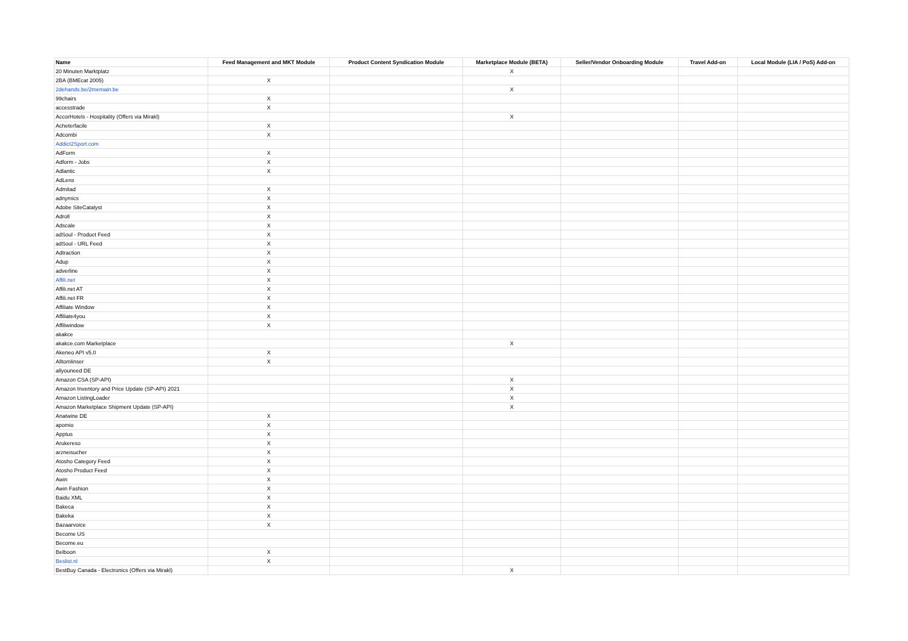| Name | Feed Management and MKT Module | Product Content Syndication Module | Marketplace Module (BETA) | Seller/Vendor Onboarding Module | Travel Add-on | Local Module (LIA / PoS) Add-on |
| --- | --- | --- | --- | --- | --- | --- |
| 20 Minuten Marktplatz | | | X | | | |
| 2BA (BMEcat 2005) | X | | | | | |
| 2dehands.be/2memain.be | | | X | | | |
| 99chairs | X | | | | | |
| accesstrade | X | | | | | |
| AccorHotels - Hospitality (Offers via Mirakl) | | | X | | | |
| Acheterfacile | X | | | | | |
| Adcombi | X | | | | | |
| Addict2Sport.com | | | | | | |
| AdForm | X | | | | | |
| Adform - Jobs | X | | | | | |
| Adlantic | X | | | | | |
| AdLens | | | | | | |
| Admitad | X | | | | | |
| adnymics | X | | | | | |
| Adobe SiteCatalyst | X | | | | | |
| Adroll | X | | | | | |
| Adscale | X | | | | | |
| adSoul - Product Feed | X | | | | | |
| adSoul - URL Feed | X | | | | | |
| Adtraction | X | | | | | |
| Adup | X | | | | | |
| adverline | X | | | | | |
| Affili.net | X | | | | | |
| Affili.net AT | X | | | | | |
| Affili.net FR | X | | | | | |
| Affiliate Window | X | | | | | |
| Affiliate4you | X | | | | | |
| Affiliwindow | X | | | | | |
| akakce | | | | | | |
| akakce.com Marketplace | | | X | | | |
| Akeneo API v5.0 | X | | | | | |
| Alltomlinser | X | | | | | |
| allyouneed DE | | | | | | |
| Amazon CSA (SP-API) | | | X | | | |
| Amazon Inventory and Price Update (SP-API) 2021 | | | X | | | |
| Amazon ListingLoader | | | X | | | |
| Amazon Marketplace Shipment Update (SP-API) | | | X | | | |
| Anatwine DE | X | | | | | |
| apomio | X | | | | | |
| Apptus | X | | | | | |
| Arukereso | X | | | | | |
| arzneisucher | X | | | | | |
| Atosho Category Feed | X | | | | | |
| Atosho Product Feed | X | | | | | |
| Awin | X | | | | | |
| Awin Fashion | X | | | | | |
| Baidu XML | X | | | | | |
| Bakeca | X | | | | | |
| Bakeka | X | | | | | |
| Bazaarvoice | X | | | | | |
| Become US | | | | | | |
| Become.eu | | | | | | |
| Belboon | X | | | | | |
| Beslist.nl | X | | | | | |
| BestBuy Canada - Electronics (Offers via Mirakl) | | | X | | | |